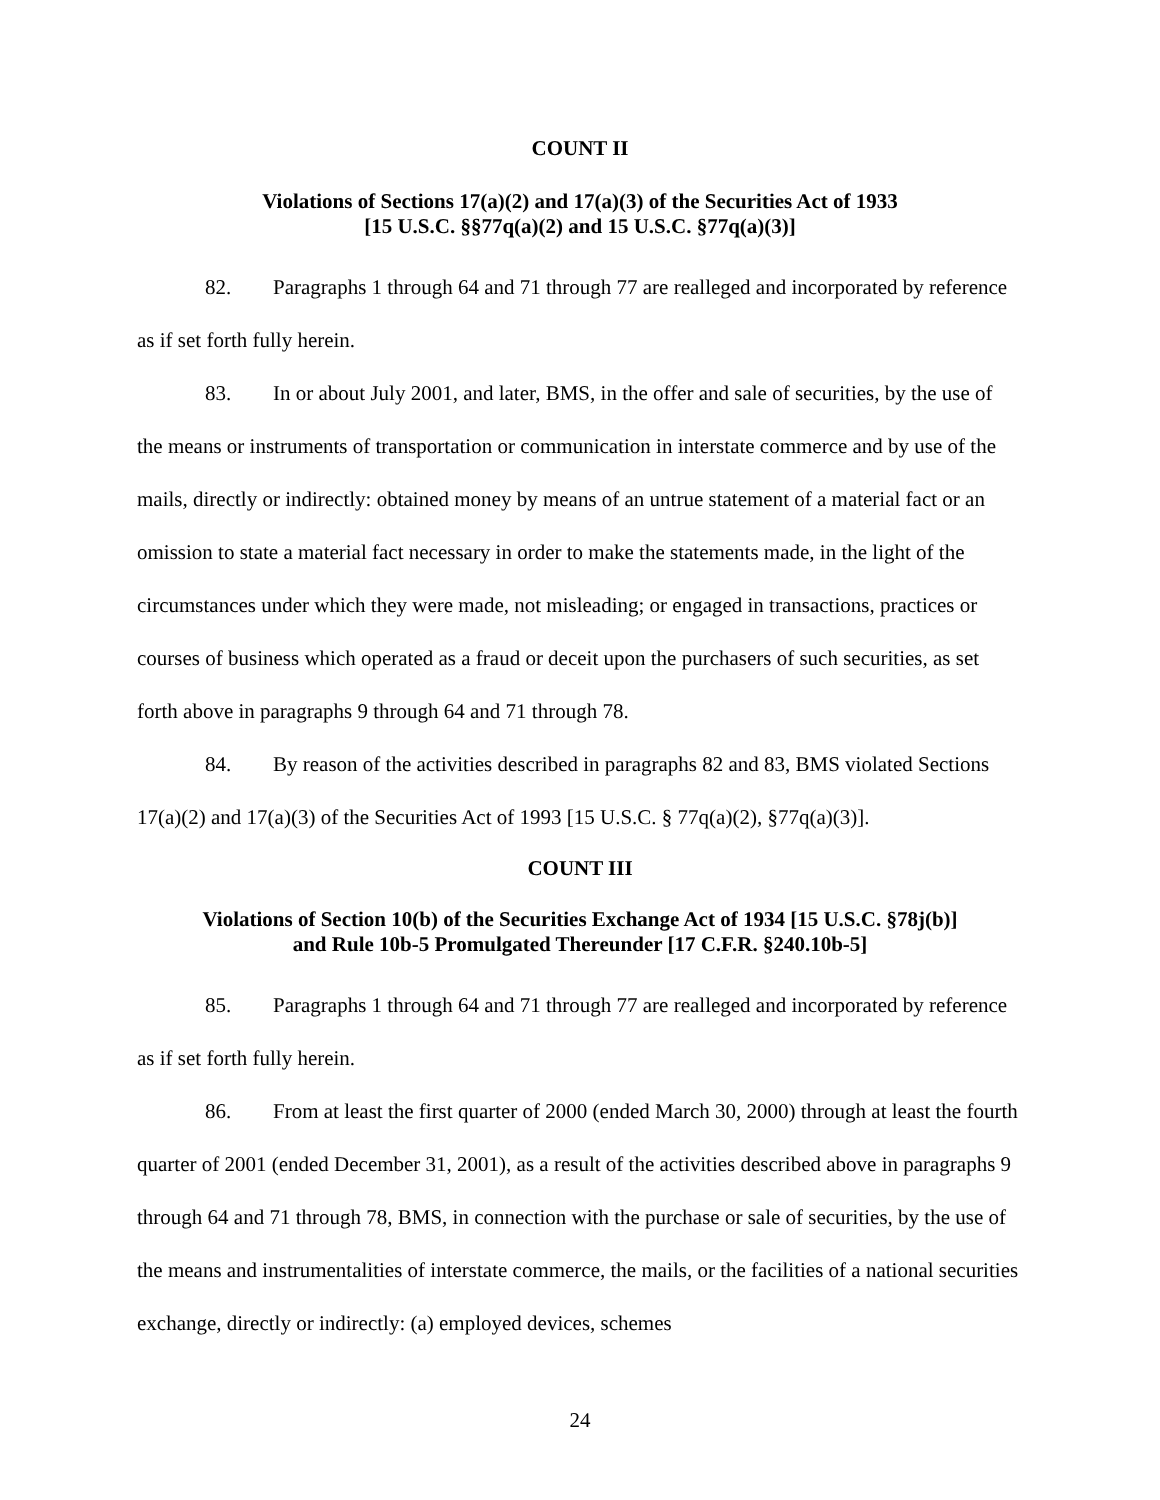COUNT II
Violations of Sections 17(a)(2) and 17(a)(3) of the Securities Act of 1933
[15 U.S.C. §§77q(a)(2) and 15 U.S.C. §77q(a)(3)]
82. Paragraphs 1 through 64 and 71 through 77 are realleged and incorporated by reference as if set forth fully herein.
83. In or about July 2001, and later, BMS, in the offer and sale of securities, by the use of the means or instruments of transportation or communication in interstate commerce and by use of the mails, directly or indirectly: obtained money by means of an untrue statement of a material fact or an omission to state a material fact necessary in order to make the statements made, in the light of the circumstances under which they were made, not misleading; or engaged in transactions, practices or courses of business which operated as a fraud or deceit upon the purchasers of such securities, as set forth above in paragraphs 9 through 64 and 71 through 78.
84. By reason of the activities described in paragraphs 82 and 83, BMS violated Sections 17(a)(2) and 17(a)(3) of the Securities Act of 1993 [15 U.S.C. § 77q(a)(2), §77q(a)(3)].
COUNT III
Violations of Section 10(b) of the Securities Exchange Act of 1934 [15 U.S.C. §78j(b)]
and Rule 10b-5 Promulgated Thereunder [17 C.F.R. §240.10b-5]
85. Paragraphs 1 through 64 and 71 through 77 are realleged and incorporated by reference as if set forth fully herein.
86. From at least the first quarter of 2000 (ended March 30, 2000) through at least the fourth quarter of 2001 (ended December 31, 2001), as a result of the activities described above in paragraphs 9 through 64 and 71 through 78, BMS, in connection with the purchase or sale of securities, by the use of the means and instrumentalities of interstate commerce, the mails, or the facilities of a national securities exchange, directly or indirectly: (a) employed devices, schemes
24